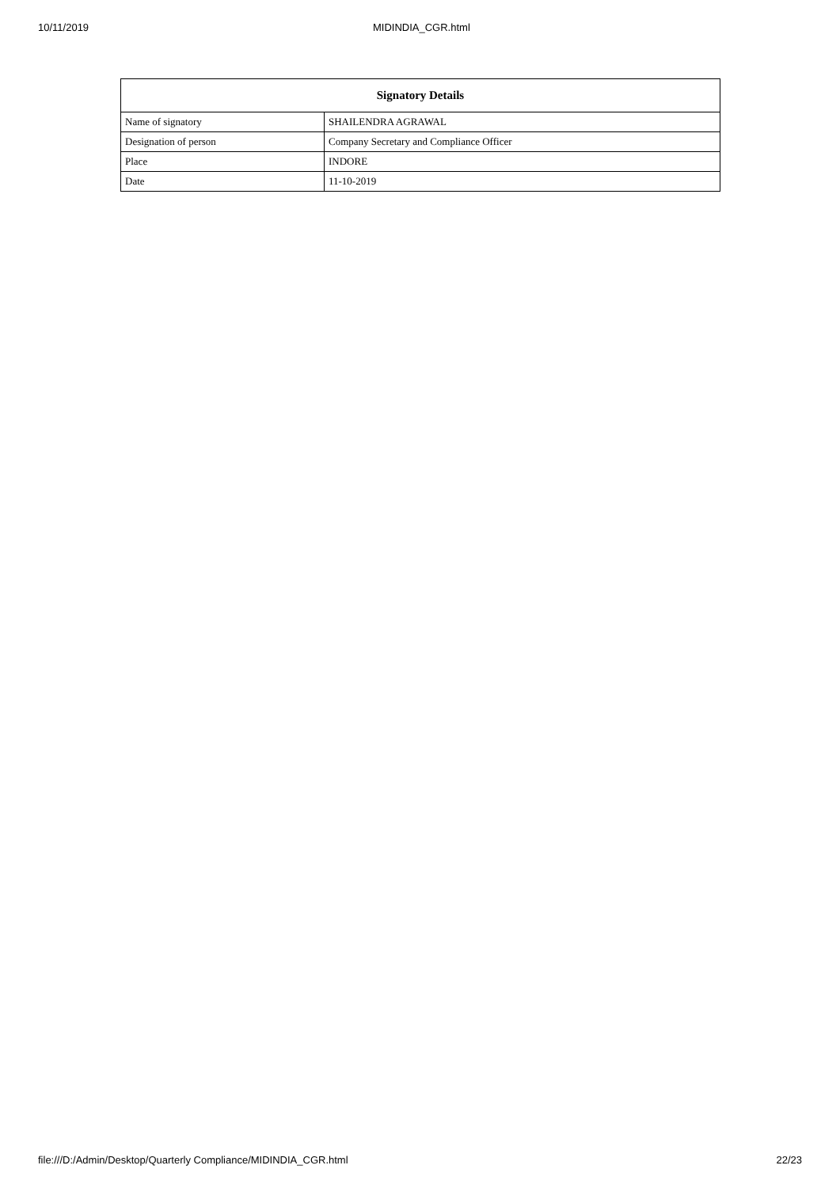10/11/2019 MIDINDIA_CGR.html
| Signatory Details | |
| --- | --- |
| Name of signatory | SHAILENDRA AGRAWAL |
| Designation of person | Company Secretary and Compliance Officer |
| Place | INDORE |
| Date | 11-10-2019 |
file:///D:/Admin/Desktop/Quarterly Compliance/MIDINDIA_CGR.html 22/23